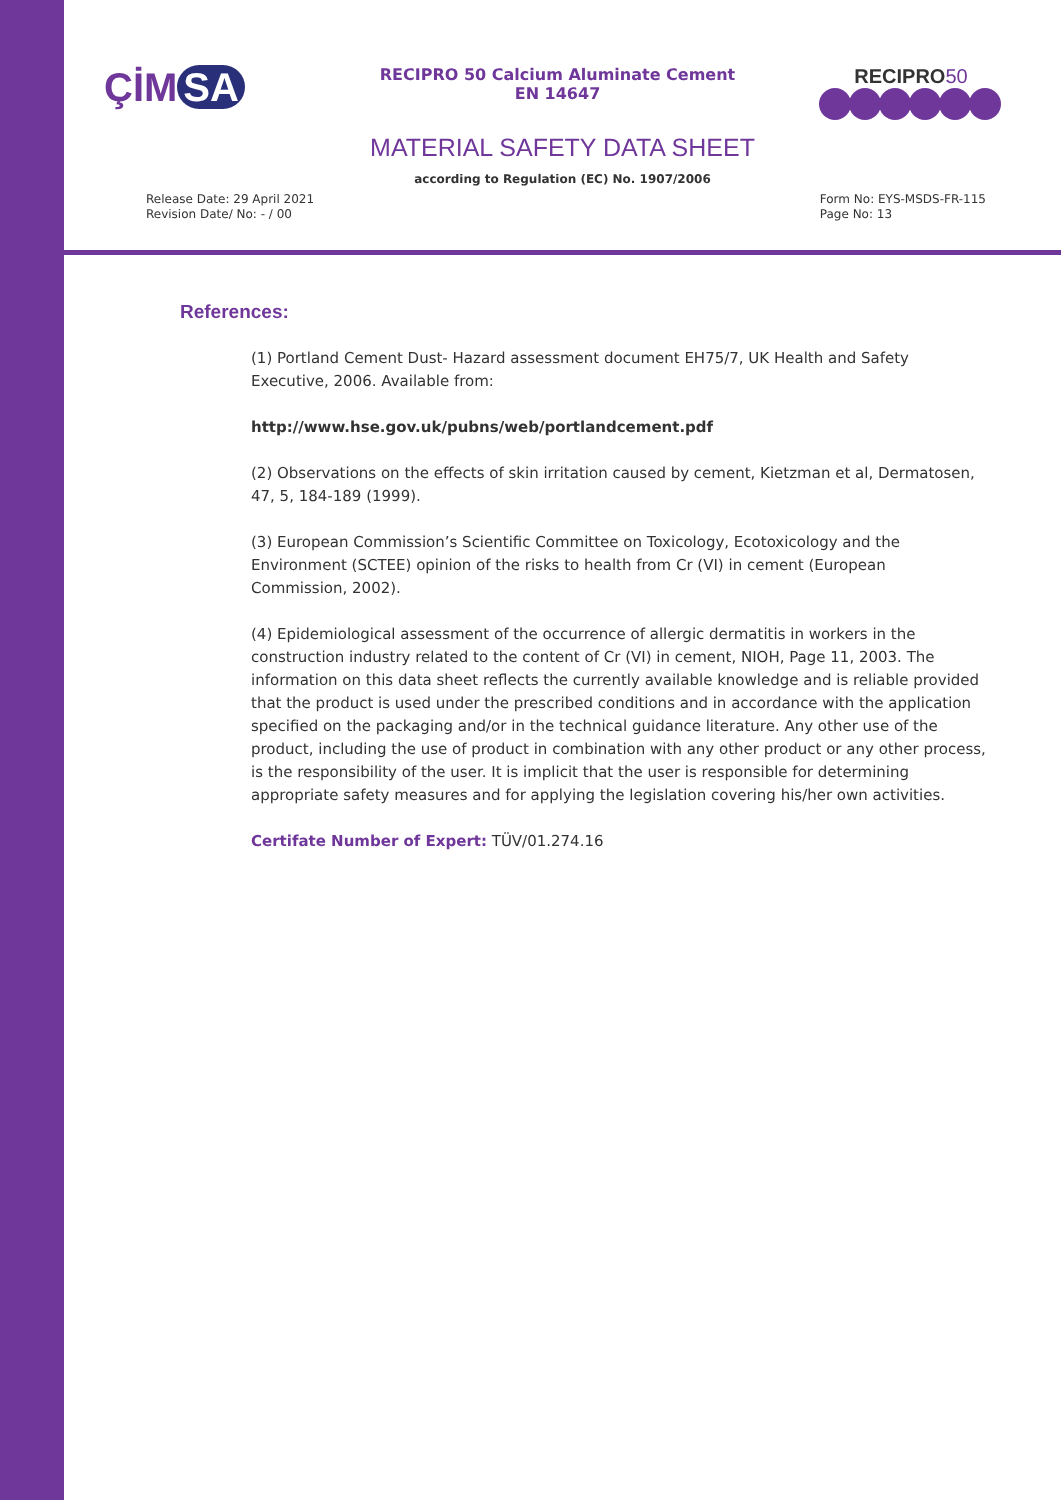ÇİM SA
RECIPRO 50 Calcium Aluminate Cement
EN 14647
RECIPRO50
MATERIAL SAFETY DATA SHEET
according to Regulation (EC) No. 1907/2006
Release Date: 29 April 2021
Revision Date/ No: - / 00
Form No: EYS-MSDS-FR-115
Page No: 13
References:
(1) Portland Cement Dust- Hazard assessment document EH75/7, UK Health and Safety Executive, 2006. Available from:
http://www.hse.gov.uk/pubns/web/portlandcement.pdf
(2) Observations on the effects of skin irritation caused by cement, Kietzman et al, Dermatosen, 47, 5, 184-189 (1999).
(3) European Commission’s Scientific Committee on Toxicology, Ecotoxicology and the Environment (SCTEE) opinion of the risks to health from Cr (VI) in cement (European Commission, 2002).
(4) Epidemiological assessment of the occurrence of allergic dermatitis in workers in the construction industry related to the content of Cr (VI) in cement, NIOH, Page 11, 2003. The information on this data sheet reflects the currently available knowledge and is reliable provided that the product is used under the prescribed conditions and in accordance with the application specified on the packaging and/or in the technical guidance literature. Any other use of the product, including the use of product in combination with any other product or any other process, is the responsibility of the user. It is implicit that the user is responsible for determining appropriate safety measures and for applying the legislation covering his/her own activities.
Certifate Number of Expert: TÜV/01.274.16